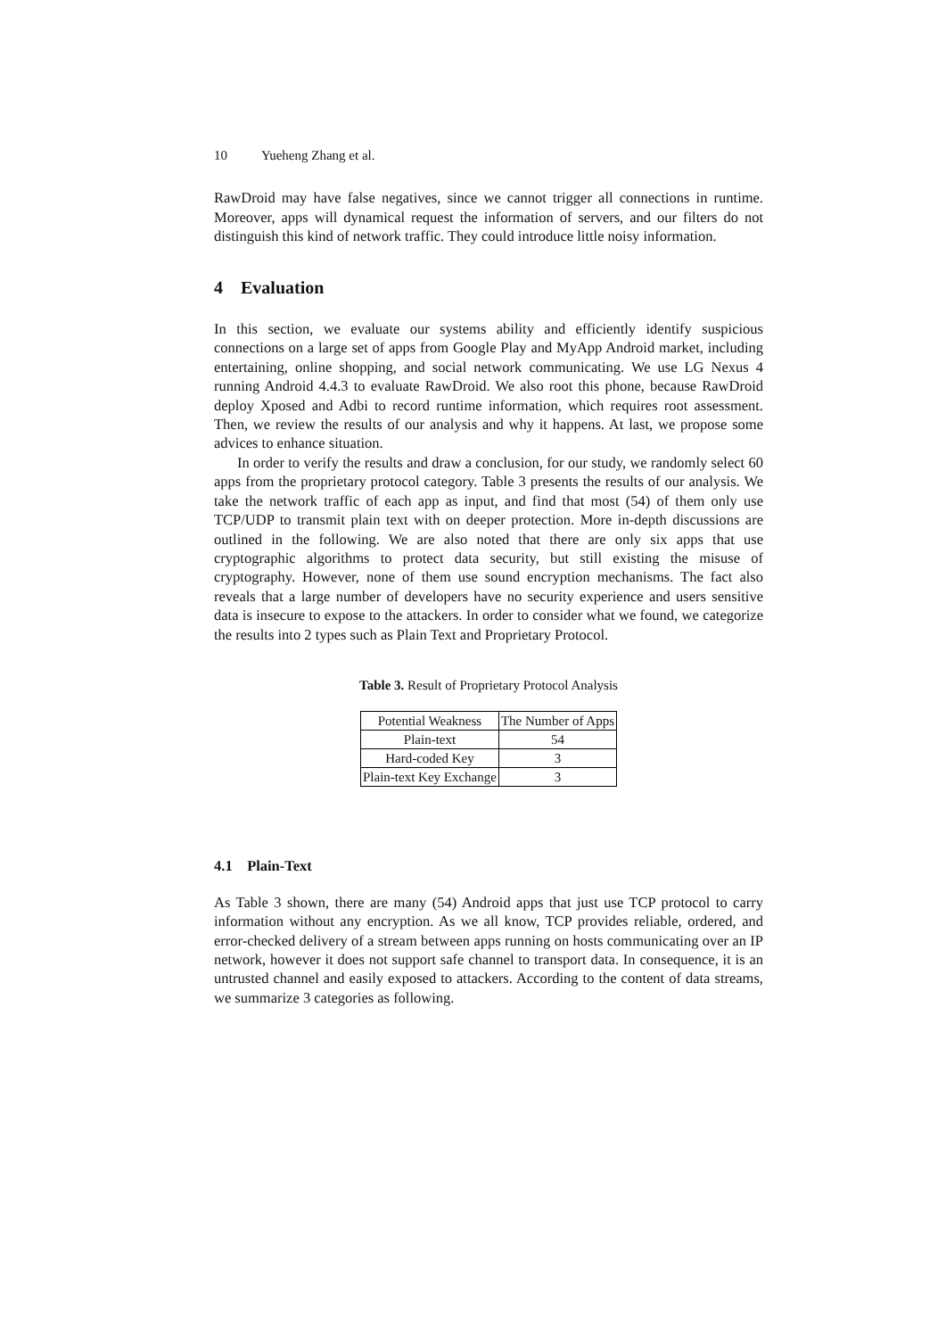10 Yueheng Zhang et al.
RawDroid may have false negatives, since we cannot trigger all connections in runtime. Moreover, apps will dynamical request the information of servers, and our filters do not distinguish this kind of network traffic. They could introduce little noisy information.
4 Evaluation
In this section, we evaluate our systems ability and efficiently identify suspicious connections on a large set of apps from Google Play and MyApp Android market, including entertaining, online shopping, and social network communicating. We use LG Nexus 4 running Android 4.4.3 to evaluate RawDroid. We also root this phone, because RawDroid deploy Xposed and Adbi to record runtime information, which requires root assessment. Then, we review the results of our analysis and why it happens. At last, we propose some advices to enhance situation.
In order to verify the results and draw a conclusion, for our study, we randomly select 60 apps from the proprietary protocol category. Table 3 presents the results of our analysis. We take the network traffic of each app as input, and find that most (54) of them only use TCP/UDP to transmit plain text with on deeper protection. More in-depth discussions are outlined in the following. We are also noted that there are only six apps that use cryptographic algorithms to protect data security, but still existing the misuse of cryptography. However, none of them use sound encryption mechanisms. The fact also reveals that a large number of developers have no security experience and users sensitive data is insecure to expose to the attackers. In order to consider what we found, we categorize the results into 2 types such as Plain Text and Proprietary Protocol.
Table 3. Result of Proprietary Protocol Analysis
| Potential Weakness | The Number of Apps |
| Plain-text | 54 |
| Hard-coded Key | 3 |
| Plain-text Key Exchange | 3 |
4.1 Plain-Text
As Table 3 shown, there are many (54) Android apps that just use TCP protocol to carry information without any encryption. As we all know, TCP provides reliable, ordered, and error-checked delivery of a stream between apps running on hosts communicating over an IP network, however it does not support safe channel to transport data. In consequence, it is an untrusted channel and easily exposed to attackers. According to the content of data streams, we summarize 3 categories as following.